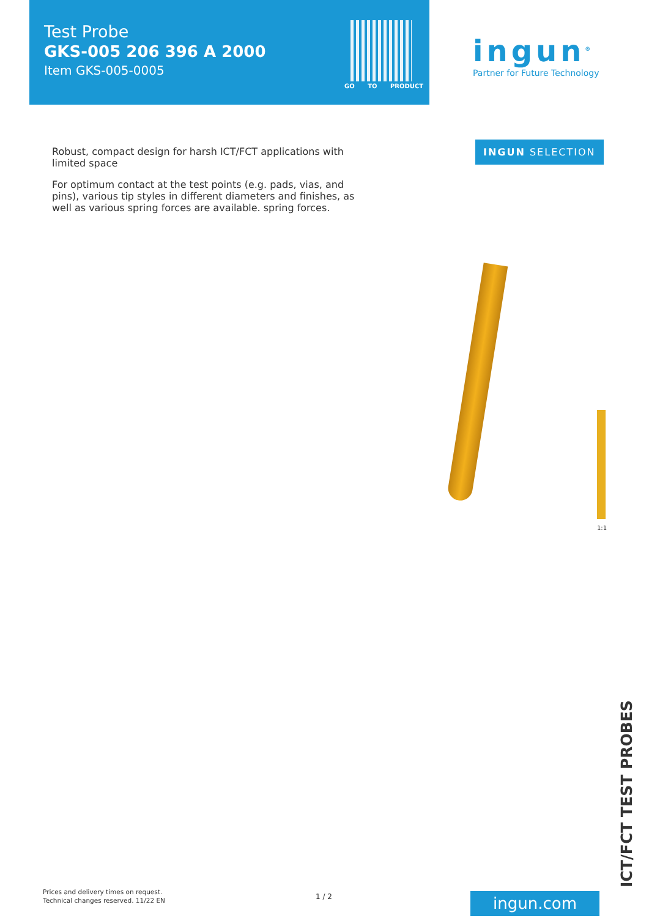Test Probe
GKS-005 206 396 A 2000
Item GKS-005-0005
GO TO PRODUCT
ingun<sup>®</sup>
Partner for Future Technology
INGUN SELECTION
Robust, compact design for harsh ICT/FCT applications with limited space
For optimum contact at the test points (e.g. pads, vias, and pins), various tip styles in different diameters and finishes, as well as various spring forces are available. spring forces.
1:1
Prices and delivery times on request.
Technical changes reserved. 11/22 EN
1 / 2 ingun.com ICT/FCT TEST PROBES